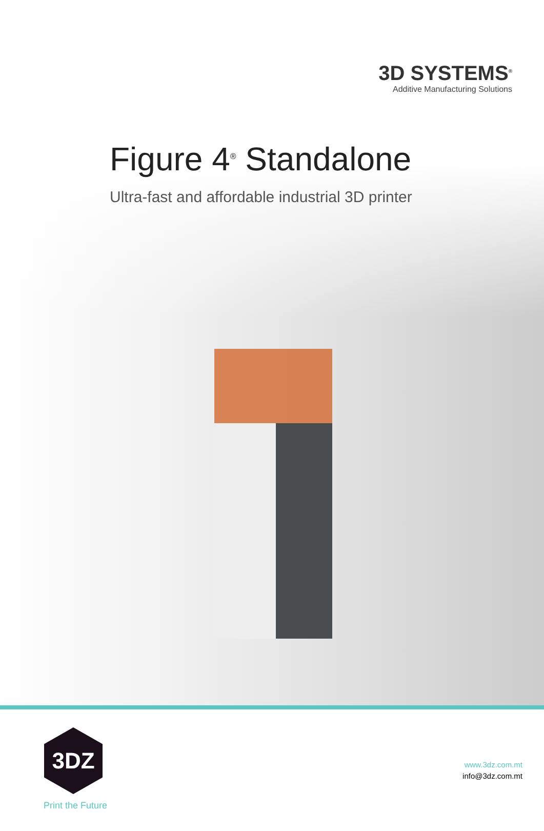3D SYSTEMS<sup>®</sup>
Additive Manufacturing Solutions
Figure 4<sup>®</sup> Standalone
Ultra-fast and affordable industrial 3D printer
3DZ
Print the Future
www.3dz.com.mt
info@3dz.com.mt